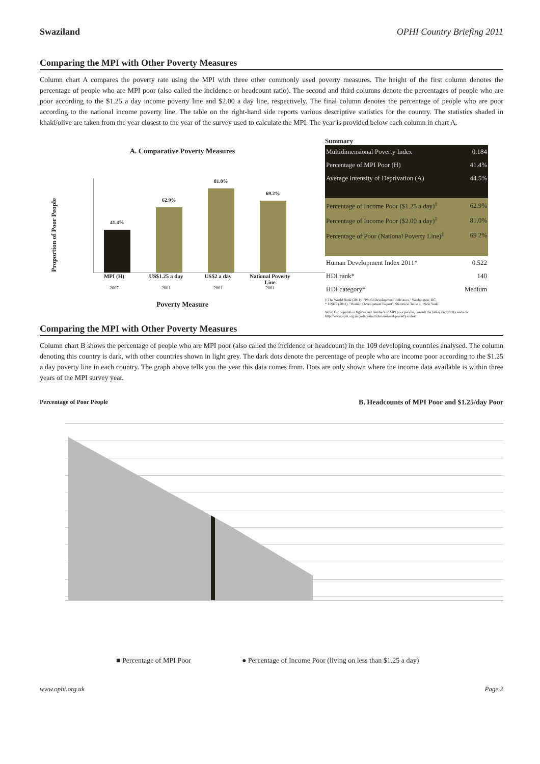Swaziland OPHI Country Briefing 2011
Comparing the MPI with Other Poverty Measures
Column chart A compares the poverty rate using the MPI with three other commonly used poverty measures. The height of the first column denotes the percentage of people who are MPI poor (also called the incidence or headcount ratio). The second and third columns denote the percentages of people who are poor according to the $1.25 a day income poverty line and $2.00 a day line, respectively. The final column denotes the percentage of people who are poor according to the national income poverty line. The table on the right-hand side reports various descriptive statistics for the country. The statistics shaded in khaki/olive are taken from the year closest to the year of the survey used to calculate the MPI. The year is provided below each column in chart A.
A. Comparative Poverty Measures
Proportion of Poor People
41.4%
62.9%
81.0%
69.2%
MPI (H) US$1.25 a day
US$2 a day National Poverty Line
2007 2001 2001 2001
Poverty Measure
Summary
| Multidimensional Poverty Index | 0.184 |
| Percentage of MPI Poor (H) | 41.4% |
| Average Intensity of Deprivation (A) | 44.5% |
| Percentage of Income Poor ($1.25 a day)<sup>‡</sup> | 62.9% |
| Percentage of Income Poor ($2.00 a day)<sup>‡</sup> | 81.0% |
| Percentage of Poor (National Poverty Line)<sup>‡</sup> | 69.2% |
| Human Development Index 2011* | 0.522 |
| HDI rank* | 140 |
| HDI category* | Medium |
‡ The World Bank (2011). "World Development Indicators." Washington, DC.
* UNDP (2011). "Human Development Report", Statistical Table 1 . New York.
Note: For population figures and numbers of MPI poor people, consult the tables on OPHI's website: http://www.ophi.org.uk/policy/multidimensional-poverty-index/
Comparing the MPI with Other Poverty Measures
Column chart B shows the percentage of people who are MPI poor (also called the incidence or headcount) in the 109 developing countries analysed. The column denoting this country is dark, with other countries shown in light grey. The dark dots denote the percentage of people who are income poor according to the $1.25 a day poverty line in each country. The graph above tells you the year this data comes from. Dots are only shown where the income data available is within three years of the MPI survey year.
Percentage of Poor People B. Headcounts of MPI Poor and $1.25/day Poor
■ Percentage of MPI Poor ● Percentage of Income Poor (living on less than $1.25 a day)
www.ophi.org.uk Page 2